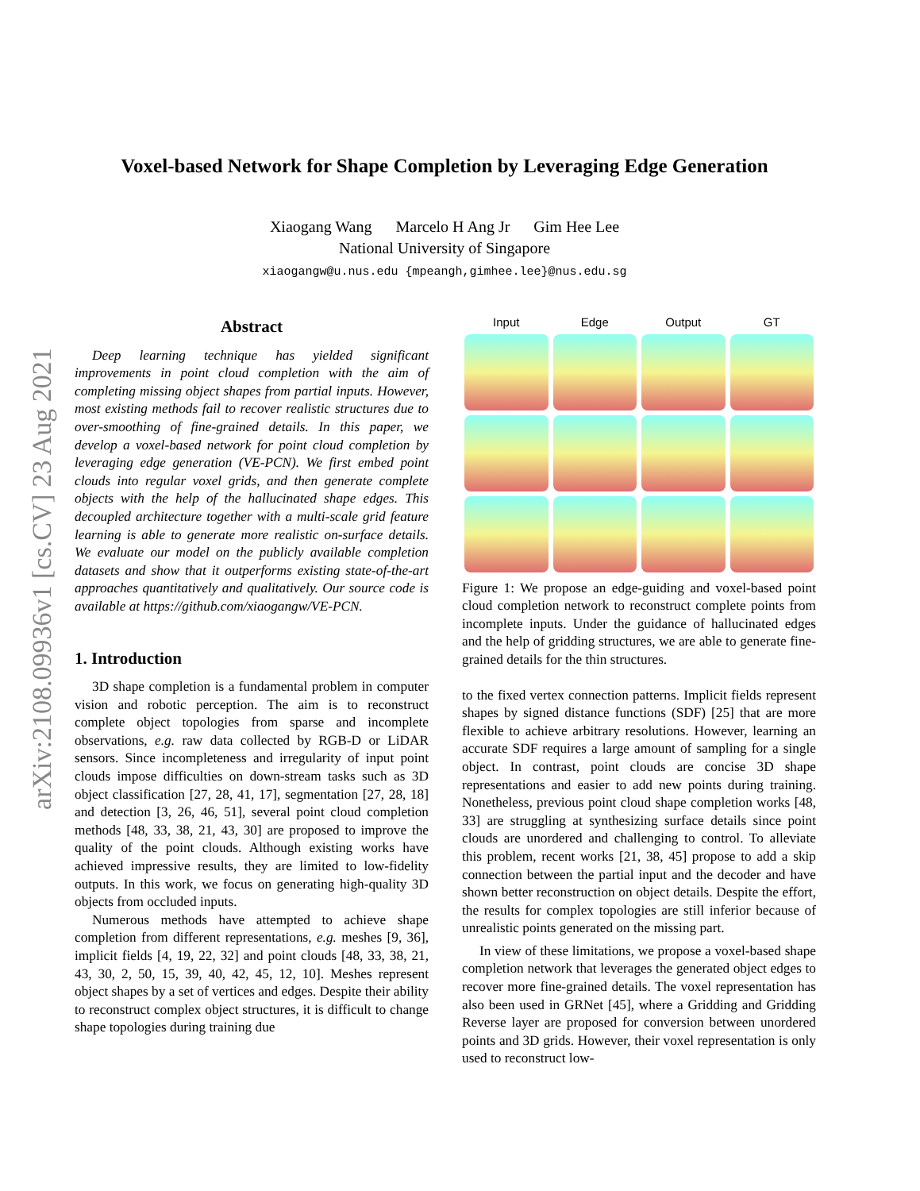arXiv:2108.09936v1 [cs.CV] 23 Aug 2021
Voxel-based Network for Shape Completion by Leveraging Edge Generation
Xiaogang Wang Marcelo H Ang Jr Gim Hee Lee
National University of Singapore
xiaogangw@u.nus.edu {mpeangh,gimhee.lee}@nus.edu.sg
Abstract
Deep learning technique has yielded significant improvements in point cloud completion with the aim of completing missing object shapes from partial inputs. However, most existing methods fail to recover realistic structures due to over-smoothing of fine-grained details. In this paper, we develop a voxel-based network for point cloud completion by leveraging edge generation (VE-PCN). We first embed point clouds into regular voxel grids, and then generate complete objects with the help of the hallucinated shape edges. This decoupled architecture together with a multi-scale grid feature learning is able to generate more realistic on-surface details. We evaluate our model on the publicly available completion datasets and show that it outperforms existing state-of-the-art approaches quantitatively and qualitatively. Our source code is available at https://github.com/xiaogangw/VE-PCN.
1. Introduction
3D shape completion is a fundamental problem in computer vision and robotic perception. The aim is to reconstruct complete object topologies from sparse and incomplete observations, e.g. raw data collected by RGB-D or LiDAR sensors. Since incompleteness and irregularity of input point clouds impose difficulties on down-stream tasks such as 3D object classification [27, 28, 41, 17], segmentation [27, 28, 18] and detection [3, 26, 46, 51], several point cloud completion methods [48, 33, 38, 21, 43, 30] are proposed to improve the quality of the point clouds. Although existing works have achieved impressive results, they are limited to low-fidelity outputs. In this work, we focus on generating high-quality 3D objects from occluded inputs.
Numerous methods have attempted to achieve shape completion from different representations, e.g. meshes [9, 36], implicit fields [4, 19, 22, 32] and point clouds [48, 33, 38, 21, 43, 30, 2, 50, 15, 39, 40, 42, 45, 12, 10]. Meshes represent object shapes by a set of vertices and edges. Despite their ability to reconstruct complex object structures, it is difficult to change shape topologies during training due
Input
Edge
Output
GT
Figure 1: We propose an edge-guiding and voxel-based point cloud completion network to reconstruct complete points from incomplete inputs. Under the guidance of hallucinated edges and the help of gridding structures, we are able to generate fine-grained details for the thin structures.
to the fixed vertex connection patterns. Implicit fields represent shapes by signed distance functions (SDF) [25] that are more flexible to achieve arbitrary resolutions. However, learning an accurate SDF requires a large amount of sampling for a single object. In contrast, point clouds are concise 3D shape representations and easier to add new points during training. Nonetheless, previous point cloud shape completion works [48, 33] are struggling at synthesizing surface details since point clouds are unordered and challenging to control. To alleviate this problem, recent works [21, 38, 45] propose to add a skip connection between the partial input and the decoder and have shown better reconstruction on object details. Despite the effort, the results for complex topologies are still inferior because of unrealistic points generated on the missing part.
In view of these limitations, we propose a voxel-based shape completion network that leverages the generated object edges to recover more fine-grained details. The voxel representation has also been used in GRNet [45], where a Gridding and Gridding Reverse layer are proposed for conversion between unordered points and 3D grids. However, their voxel representation is only used to reconstruct low-